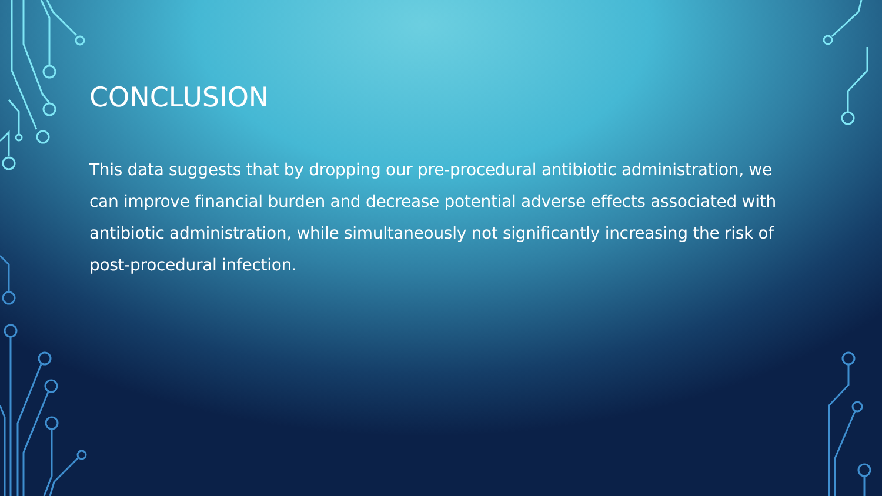CONCLUSION
This data suggests that by dropping our pre-procedural antibiotic administration, we can improve financial burden and decrease potential adverse effects associated with antibiotic administration, while simultaneously not significantly increasing the risk of post-procedural infection.